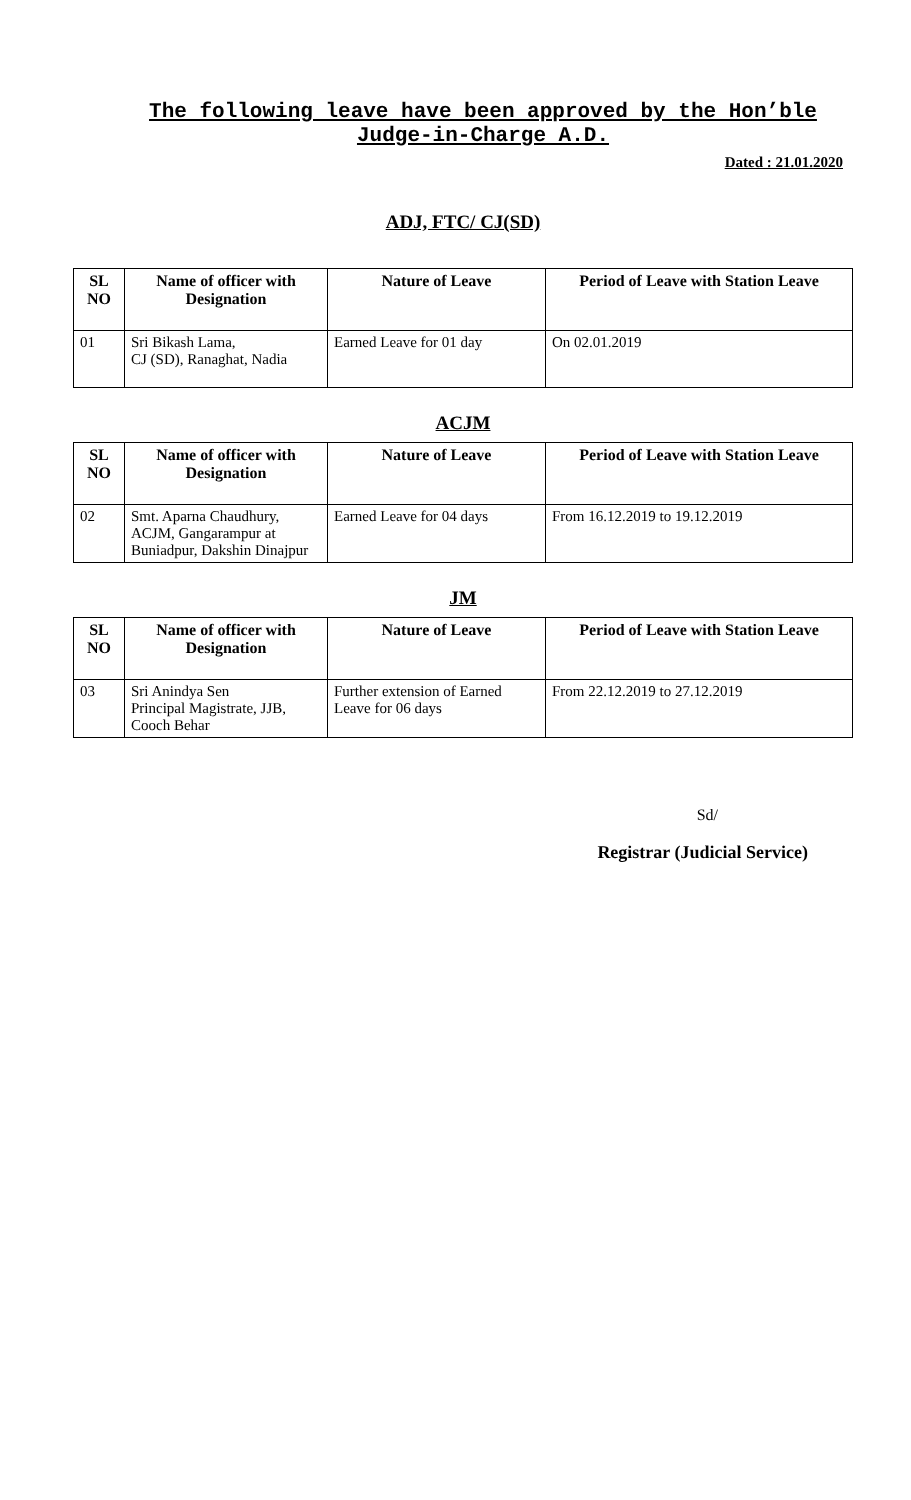The following leave have been approved by the Hon’ble Judge-in-Charge A.D.
Dated : 21.01.2020
ADJ, FTC/ CJ(SD)
| SL NO | Name of officer with Designation | Nature of Leave | Period of Leave with Station Leave |
| --- | --- | --- | --- |
| 01 | Sri Bikash Lama, CJ (SD), Ranaghat, Nadia | Earned Leave for 01 day | On 02.01.2019 |
ACJM
| SL NO | Name of officer with Designation | Nature of Leave | Period of Leave with Station Leave |
| --- | --- | --- | --- |
| 02 | Smt. Aparna Chaudhury, ACJM, Gangarampur at Buniadpur, Dakshin Dinajpur | Earned Leave for 04 days | From 16.12.2019 to 19.12.2019 |
JM
| SL NO | Name of officer with Designation | Nature of Leave | Period of Leave with Station Leave |
| --- | --- | --- | --- |
| 03 | Sri Anindya Sen Principal Magistrate, JJB, Cooch Behar | Further extension of Earned Leave for 06 days | From 22.12.2019 to 27.12.2019 |
Sd/
Registrar (Judicial Service)